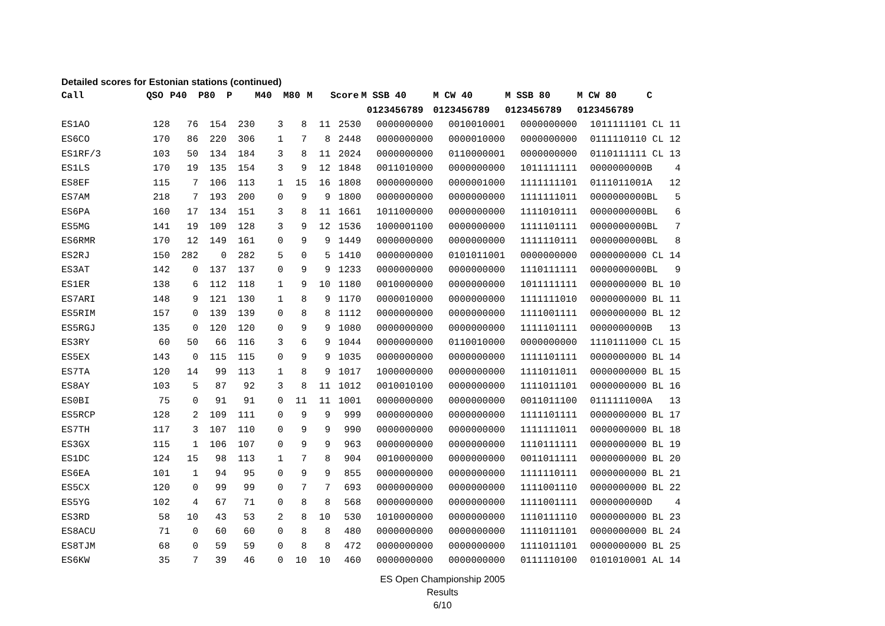Detailed scores for Estonian stations (continued)
| Call | QSO | P40 | P80 | P | M40 | M80 | M | Score | M SSB 40 | M CW 40 | M SSB 80 | M CW 80 | C |
| --- | --- | --- | --- | --- | --- | --- | --- | --- | --- | --- | --- | --- | --- |
| | | | | | | | | | 0123456789 | 0123456789 | 0123456789 | 0123456789 | |
| ES1AO | 128 | 76 | 154 | 230 | 3 | 8 | 11 | 2530 | 0000000000 | 0010010001 | 0000000000 | 1011111101 | CL 11 |
| ES6CO | 170 | 86 | 220 | 306 | 1 | 7 | 8 | 2448 | 0000000000 | 0000010000 | 0000000000 | 0111110110 | CL 12 |
| ES1RF/3 | 103 | 50 | 134 | 184 | 3 | 8 | 11 | 2024 | 0000000000 | 0110000001 | 0000000000 | 0110111111 | CL 13 |
| ES1LS | 170 | 19 | 135 | 154 | 3 | 9 | 12 | 1848 | 0011010000 | 0000000000 | 1011111111 | 0000000000 | B 4 |
| ES8EF | 115 | 7 | 106 | 113 | 1 | 15 | 16 | 1808 | 0000000000 | 0000001000 | 1111111101 | 0111011001 | A 12 |
| ES7AM | 218 | 7 | 193 | 200 | 0 | 9 | 9 | 1800 | 0000000000 | 0000000000 | 1111111011 | 0000000000 | BL 5 |
| ES6PA | 160 | 17 | 134 | 151 | 3 | 8 | 11 | 1661 | 1011000000 | 0000000000 | 1111010111 | 0000000000 | BL 6 |
| ES5MG | 141 | 19 | 109 | 128 | 3 | 9 | 12 | 1536 | 1000001100 | 0000000000 | 1111101111 | 0000000000 | BL 7 |
| ES6RMR | 170 | 12 | 149 | 161 | 0 | 9 | 9 | 1449 | 0000000000 | 0000000000 | 1111110111 | 0000000000 | BL 8 |
| ES2RJ | 150 | 282 | 0 | 282 | 5 | 0 | 5 | 1410 | 0000000000 | 0101011001 | 0000000000 | 0000000000 | CL 14 |
| ES3AT | 142 | 0 | 137 | 137 | 0 | 9 | 9 | 1233 | 0000000000 | 0000000000 | 1110111111 | 0000000000 | BL 9 |
| ES1ER | 138 | 6 | 112 | 118 | 1 | 9 | 10 | 1180 | 0010000000 | 0000000000 | 1011111111 | 0000000000 | BL 10 |
| ES7ARI | 148 | 9 | 121 | 130 | 1 | 8 | 9 | 1170 | 0000010000 | 0000000000 | 1111111010 | 0000000000 | BL 11 |
| ES5RIM | 157 | 0 | 139 | 139 | 0 | 8 | 8 | 1112 | 0000000000 | 0000000000 | 1111001111 | 0000000000 | BL 12 |
| ES5RGJ | 135 | 0 | 120 | 120 | 0 | 9 | 9 | 1080 | 0000000000 | 0000000000 | 1111101111 | 0000000000 | B 13 |
| ES3RY | 60 | 50 | 66 | 116 | 3 | 6 | 9 | 1044 | 0000000000 | 0110010000 | 0000000000 | 1110111000 | CL 15 |
| ES5EX | 143 | 0 | 115 | 115 | 0 | 9 | 9 | 1035 | 0000000000 | 0000000000 | 1111101111 | 0000000000 | BL 14 |
| ES7TA | 120 | 14 | 99 | 113 | 1 | 8 | 9 | 1017 | 1000000000 | 0000000000 | 1111011011 | 0000000000 | BL 15 |
| ES8AY | 103 | 5 | 87 | 92 | 3 | 8 | 11 | 1012 | 0010010100 | 0000000000 | 1111011101 | 0000000000 | BL 16 |
| ES0BI | 75 | 0 | 91 | 91 | 0 | 11 | 11 | 1001 | 0000000000 | 0000000000 | 0011011100 | 0111111000 | A 13 |
| ES5RCP | 128 | 2 | 109 | 111 | 0 | 9 | 9 | 999 | 0000000000 | 0000000000 | 1111101111 | 0000000000 | BL 17 |
| ES7TH | 117 | 3 | 107 | 110 | 0 | 9 | 9 | 990 | 0000000000 | 0000000000 | 1111111011 | 0000000000 | BL 18 |
| ES3GX | 115 | 1 | 106 | 107 | 0 | 9 | 9 | 963 | 0000000000 | 0000000000 | 1110111111 | 0000000000 | BL 19 |
| ES1DC | 124 | 15 | 98 | 113 | 1 | 7 | 8 | 904 | 0010000000 | 0000000000 | 0011011111 | 0000000000 | BL 20 |
| ES6EA | 101 | 1 | 94 | 95 | 0 | 9 | 9 | 855 | 0000000000 | 0000000000 | 1111110111 | 0000000000 | BL 21 |
| ES5CX | 120 | 0 | 99 | 99 | 0 | 7 | 7 | 693 | 0000000000 | 0000000000 | 1111001110 | 0000000000 | BL 22 |
| ES5YG | 102 | 4 | 67 | 71 | 0 | 8 | 8 | 568 | 0000000000 | 0000000000 | 1111001111 | 0000000000 | D 4 |
| ES3RD | 58 | 10 | 43 | 53 | 2 | 8 | 10 | 530 | 1010000000 | 0000000000 | 1110111110 | 0000000000 | BL 23 |
| ES8ACU | 71 | 0 | 60 | 60 | 0 | 8 | 8 | 480 | 0000000000 | 0000000000 | 1111011101 | 0000000000 | BL 24 |
| ES8TJM | 68 | 0 | 59 | 59 | 0 | 8 | 8 | 472 | 0000000000 | 0000000000 | 1111011101 | 0000000000 | BL 25 |
| ES6KW | 35 | 7 | 39 | 46 | 0 | 10 | 10 | 460 | 0000000000 | 0000000000 | 0111110100 | 0101010001 | AL 14 |
ES Open Championship 2005
Results
6/10